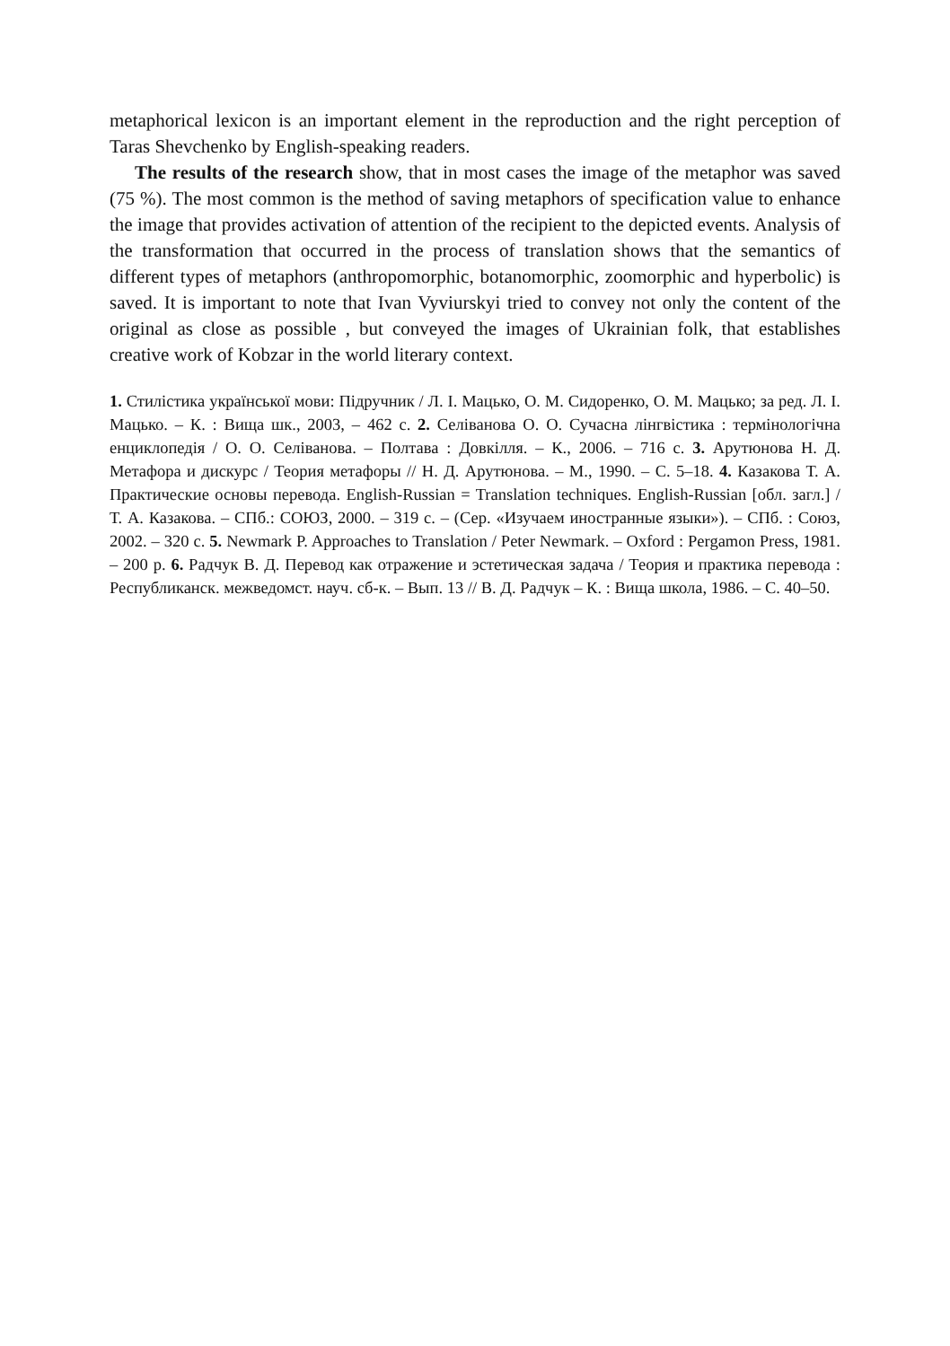metaphorical lexicon is an important element in the reproduction and the right perception of Taras Shevchenko by English-speaking readers.
The results of the research show, that in most cases the image of the metaphor was saved (75 %). The most common is the method of saving metaphors of specification value to enhance the image that provides activation of attention of the recipient to the depicted events. Analysis of the transformation that occurred in the process of translation shows that the semantics of different types of metaphors (anthropomorphic, botanomorphic, zoomorphic and hyperbolic) is saved. It is important to note that Ivan Vyviurskyi tried to convey not only the content of the original as close as possible , but conveyed the images of Ukrainian folk, that establishes creative work of Kobzar in the world literary context.
1. Стилістика української мови: Підручник / Л. І. Мацько, О. М. Сидоренко, О. М. Мацько; за ред. Л. І. Мацько. – К. : Вища шк., 2003, – 462 с. 2. Селіванова О. О. Сучасна лінгвістика : термінологічна енциклопедія / О. О. Селіванова. – Полтава : Довкілля. – К., 2006. – 716 с. 3. Арутюнова Н. Д. Метафора и дискурс / Теория метафоры // Н. Д. Арутюнова. – М., 1990. – С. 5–18. 4. Казакова Т. А. Практические основы перевода. English-Russian = Translation techniques. English-Russian [обл. загл.] / Т. А. Казакова. – СПб.: СОЮЗ, 2000. – 319 с. – (Сер. «Изучаем иностранные языки»). – СПб. : Союз, 2002. – 320 с. 5. Newmark P. Approaches to Translation / Peter Newmark. – Oxford : Pergamon Press, 1981. – 200 p. 6. Радчук В. Д. Перевод как отражение и эстетическая задача / Теория и практика перевода : Республиканск. межведомст. науч. сб-к. – Вып. 13 // В. Д. Радчук – К. : Вища школа, 1986. – С. 40–50.